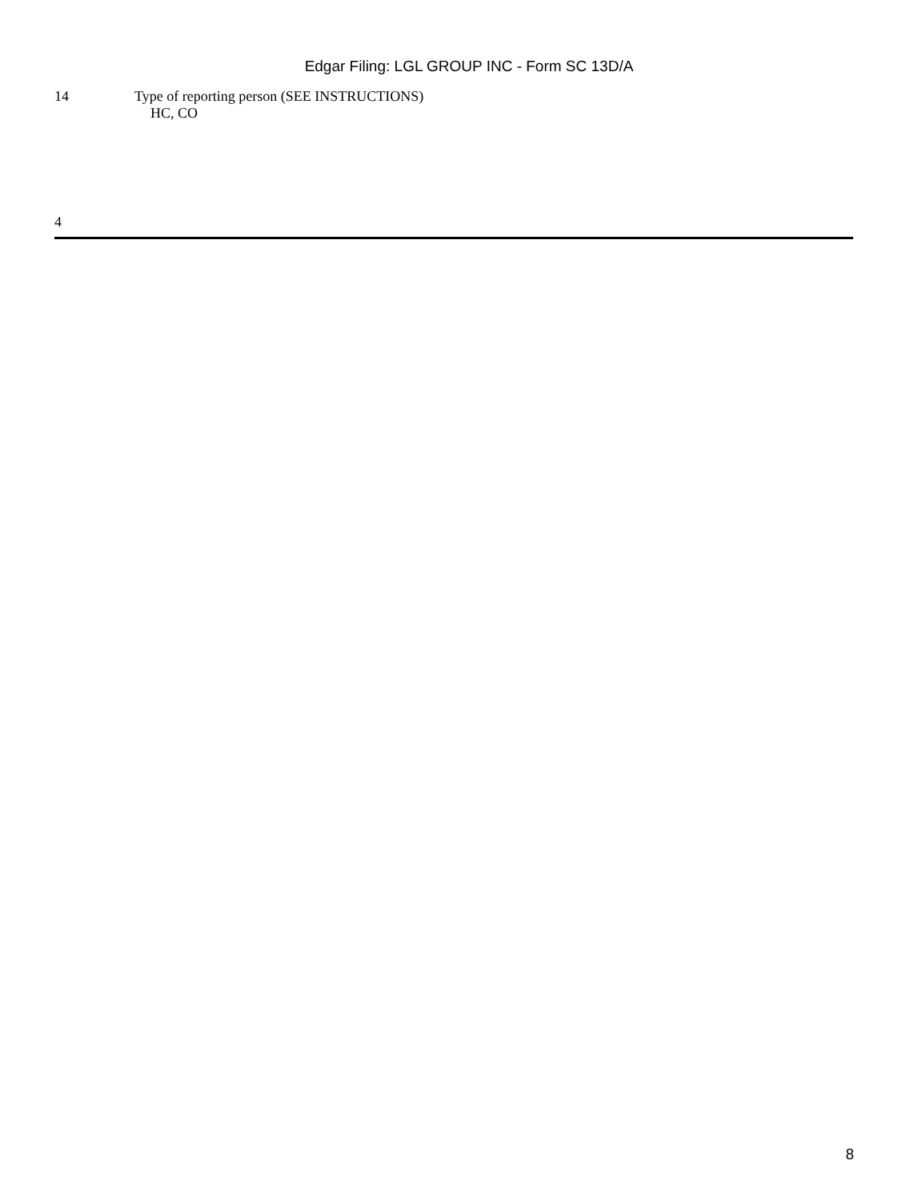Edgar Filing: LGL GROUP INC - Form SC 13D/A
14 Type of reporting person (SEE INSTRUCTIONS)
HC, CO
4
8